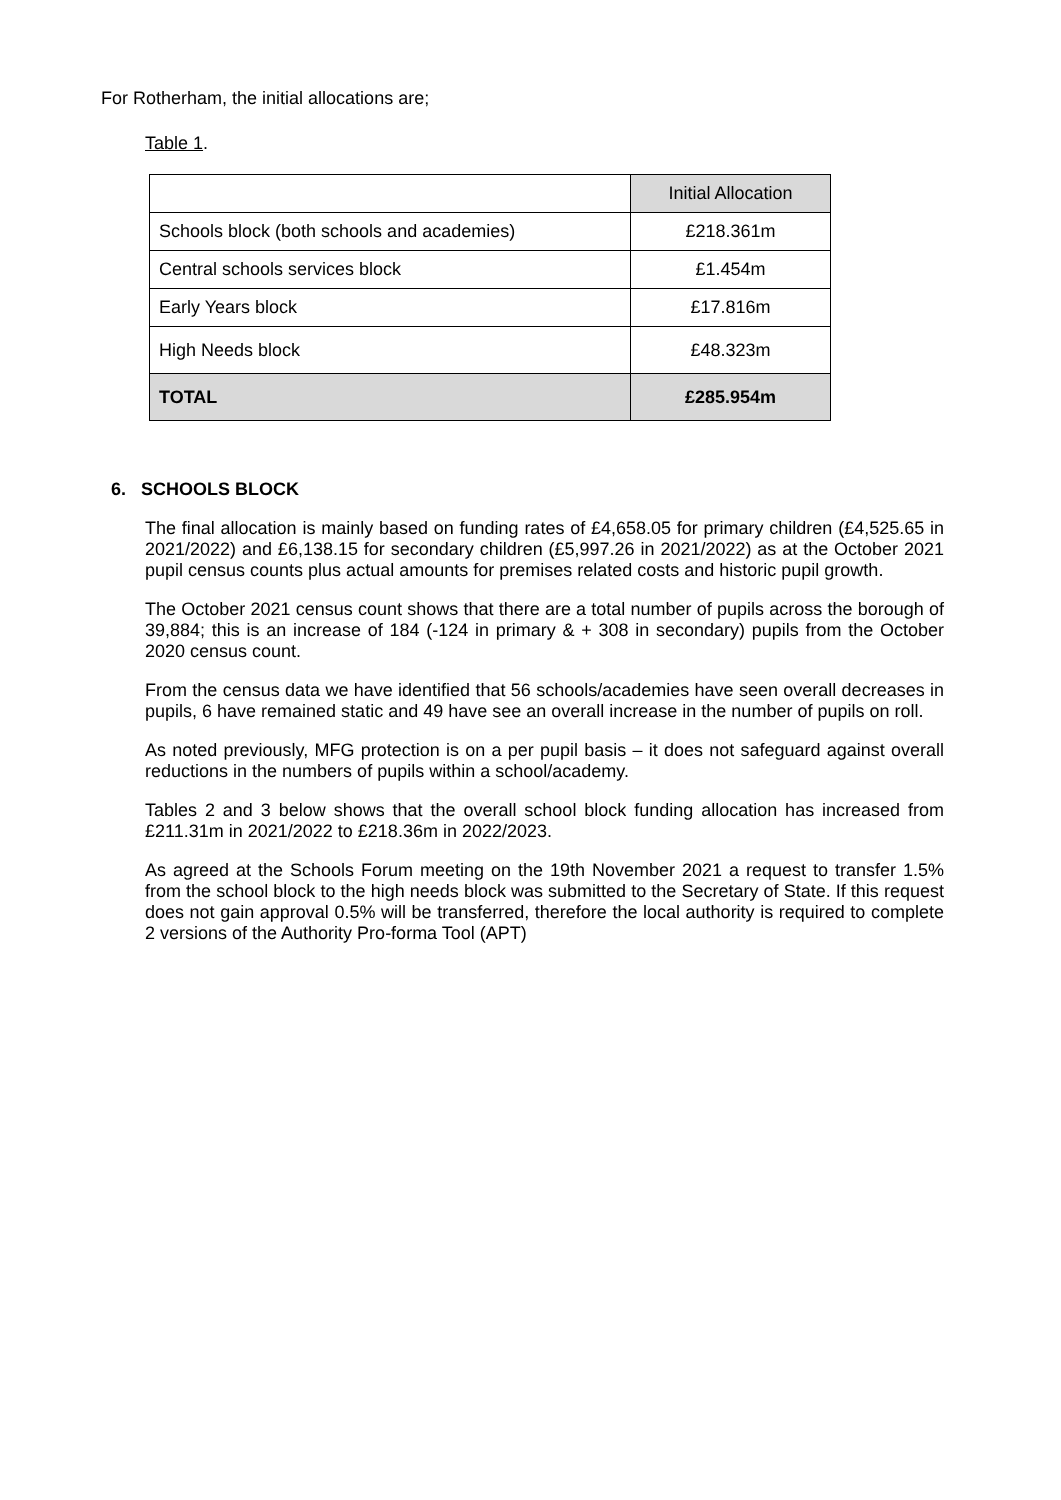For Rotherham, the initial allocations are;
Table 1.
| | Initial Allocation |
| --- | --- |
| Schools block (both schools and academies) | £218.361m |
| Central schools services block | £1.454m |
| Early Years block | £17.816m |
| High Needs block | £48.323m |
| TOTAL | £285.954m |
6. SCHOOLS BLOCK
The final allocation is mainly based on funding rates of £4,658.05 for primary children (£4,525.65 in 2021/2022) and £6,138.15 for secondary children (£5,997.26 in 2021/2022) as at the October 2021 pupil census counts plus actual amounts for premises related costs and historic pupil growth.
The October 2021 census count shows that there are a total number of pupils across the borough of 39,884; this is an increase of 184 (-124 in primary & + 308 in secondary) pupils from the October 2020 census count.
From the census data we have identified that 56 schools/academies have seen overall decreases in pupils, 6 have remained static and 49 have see an overall increase in the number of pupils on roll.
As noted previously, MFG protection is on a per pupil basis – it does not safeguard against overall reductions in the numbers of pupils within a school/academy.
Tables 2 and 3 below shows that the overall school block funding allocation has increased from £211.31m in 2021/2022 to £218.36m in 2022/2023.
As agreed at the Schools Forum meeting on the 19th November 2021 a request to transfer 1.5% from the school block to the high needs block was submitted to the Secretary of State. If this request does not gain approval 0.5% will be transferred, therefore the local authority is required to complete 2 versions of the Authority Pro-forma Tool (APT)